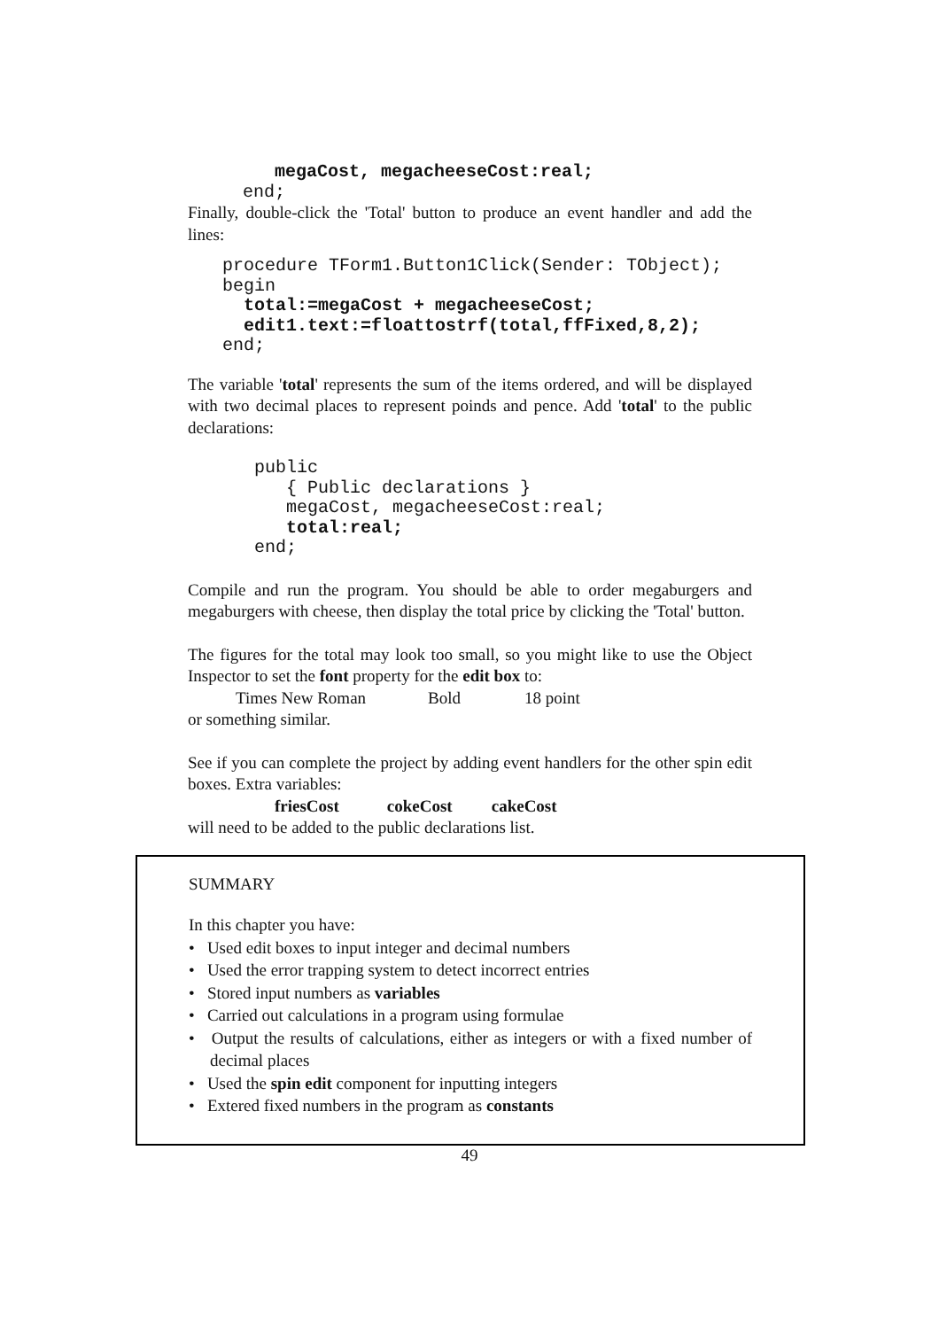megaCost, megacheeseCost:real;
end;
Finally, double-click the 'Total' button to produce an event handler and add the lines:
procedure TForm1.Button1Click(Sender: TObject);
begin
  total:=megaCost + megacheeseCost;
  edit1.text:=floattostrf(total,ffFixed,8,2);
end;
The variable 'total' represents the sum of the items ordered, and will be displayed with two decimal places to represent poinds and pence. Add 'total' to the public declarations:
public
   { Public declarations }
   megaCost, megacheeseCost:real;
   total:real;
end;
Compile and run the program. You should be able to order megaburgers and megaburgers with cheese, then display the total price by clicking the 'Total' button.
The figures for the total may look too small, so you might like to use the Object Inspector to set the font property for the edit box to:
Times New Roman Bold 18 point
or something similar.
See if you can complete the project by adding event handlers for the other spin edit boxes. Extra variables:
friesCost cokeCost cakeCost
will need to be added to the public declarations list.
SUMMARY
In this chapter you have:
• Used edit boxes to input integer and decimal numbers
• Used the error trapping system to detect incorrect entries
• Stored input numbers as variables
• Carried out calculations in a program using formulae
• Output the results of calculations, either as integers or with a fixed number of decimal places
• Used the spin edit component for inputting integers
• Extered fixed numbers in the program as constants
49